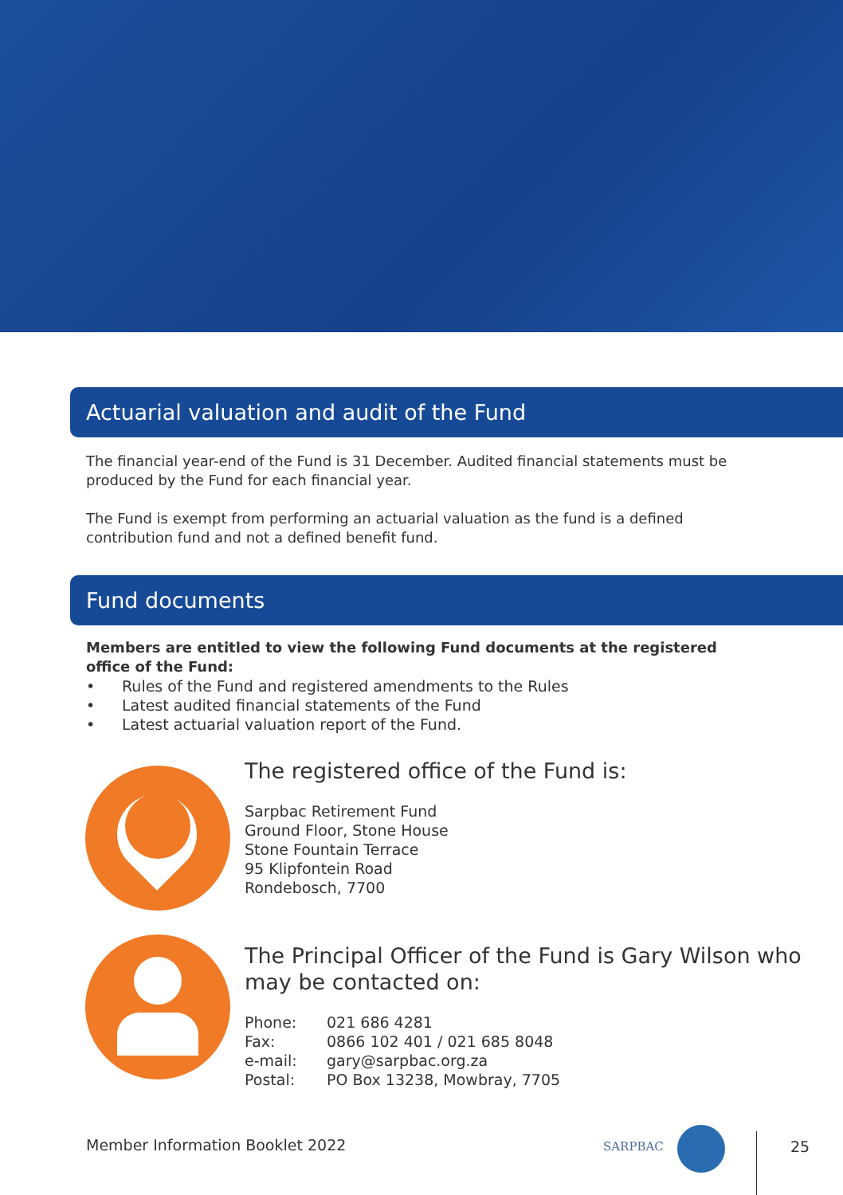Actuarial valuation and audit of the Fund
The financial year-end of the Fund is 31 December. Audited financial statements must be produced by the Fund for each financial year.
The Fund is exempt from performing an actuarial valuation as the fund is a defined contribution fund and not a defined benefit fund.
Fund documents
Members are entitled to view the following Fund documents at the registered office of the Fund:
• Rules of the Fund and registered amendments to the Rules
• Latest audited financial statements of the Fund
• Latest actuarial valuation report of the Fund.
The registered office of the Fund is:
Sarpbac Retirement Fund
Ground Floor, Stone House
Stone Fountain Terrace
95 Klipfontein Road
Rondebosch, 7700
The Principal Officer of the Fund is Gary Wilson who may be contacted on:
| Phone: | 021 686 4281 |
| Fax: | 0866 102 401 / 021 685 8048 |
| e-mail: | gary@sarpbac.org.za |
| Postal: | PO Box 13238, Mowbray, 7705 |
Member Information Booklet 2022
SARPBAC 25